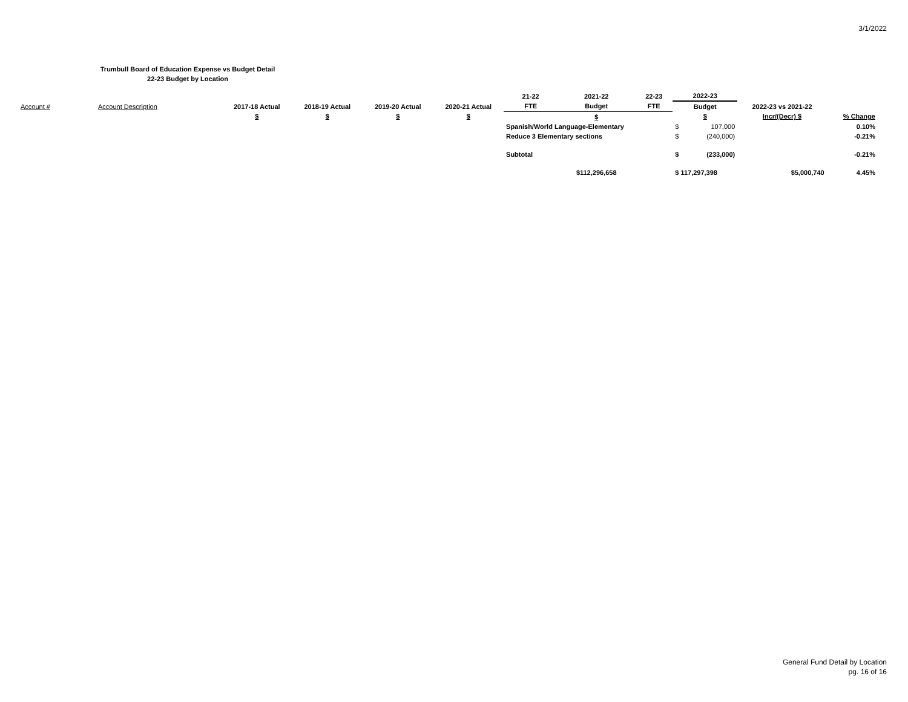3/1/2022
Trumbull Board of Education Expense vs Budget Detail
22-23 Budget by Location
| | | | | | | 21-22 | 2021-22 | 22-23 | 2022-23 | | | |
| Account # | Account Description | 2017-18 Actual | 2018-19 Actual | 2019-20 Actual | 2020-21 Actual | FTE | Budget | FTE | Budget | | 2022-23 vs 2021-22 | |
| | | $ | $ | $ | $ | | $ | | $ | | Incr/(Decr) $ | % Change |
| | | | | | | Spanish/World Language-Elementary | | | $ | 107,000 | | 0.10% |
| | | | | | | Reduce 3 Elementary sections | | | $ | (240,000) | | -0.21% |
| | | | | | | Subtotal | | | $ | (233,000) | | -0.21% |
| | | | | | | | $112,296,658 | | $ 117,297,398 | | $5,000,740 | 4.45% |
General Fund Detail by Location
pg. 16 of 16